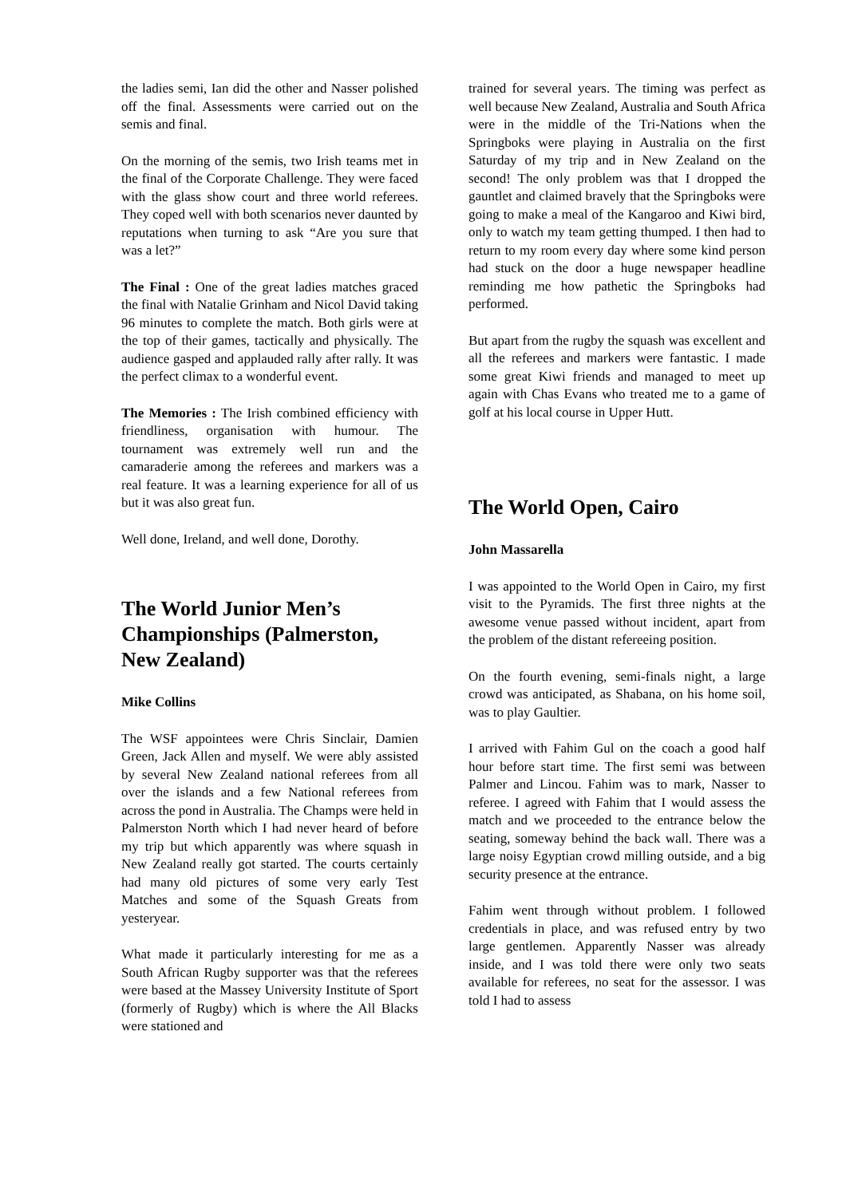the ladies semi, Ian did the other and Nasser polished off the final. Assessments were carried out on the semis and final.
On the morning of the semis, two Irish teams met in the final of the Corporate Challenge. They were faced with the glass show court and three world referees. They coped well with both scenarios never daunted by reputations when turning to ask “Are you sure that was a let?”
The Final : One of the great ladies matches graced the final with Natalie Grinham and Nicol David taking 96 minutes to complete the match. Both girls were at the top of their games, tactically and physically. The audience gasped and applauded rally after rally. It was the perfect climax to a wonderful event.
The Memories : The Irish combined efficiency with friendliness, organisation with humour. The tournament was extremely well run and the camaraderie among the referees and markers was a real feature. It was a learning experience for all of us but it was also great fun.
Well done, Ireland, and well done, Dorothy.
The World Junior Men’s Championships (Palmerston, New Zealand)
Mike Collins
The WSF appointees were Chris Sinclair, Damien Green, Jack Allen and myself. We were ably assisted by several New Zealand national referees from all over the islands and a few National referees from across the pond in Australia. The Champs were held in Palmerston North which I had never heard of before my trip but which apparently was where squash in New Zealand really got started. The courts certainly had many old pictures of some very early Test Matches and some of the Squash Greats from yesteryear.
What made it particularly interesting for me as a South African Rugby supporter was that the referees were based at the Massey University Institute of Sport (formerly of Rugby) which is where the All Blacks were stationed and
trained for several years. The timing was perfect as well because New Zealand, Australia and South Africa were in the middle of the Tri-Nations when the Springboks were playing in Australia on the first Saturday of my trip and in New Zealand on the second! The only problem was that I dropped the gauntlet and claimed bravely that the Springboks were going to make a meal of the Kangaroo and Kiwi bird, only to watch my team getting thumped. I then had to return to my room every day where some kind person had stuck on the door a huge newspaper headline reminding me how pathetic the Springboks had performed.
But apart from the rugby the squash was excellent and all the referees and markers were fantastic. I made some great Kiwi friends and managed to meet up again with Chas Evans who treated me to a game of golf at his local course in Upper Hutt.
The World Open, Cairo
John Massarella
I was appointed to the World Open in Cairo, my first visit to the Pyramids. The first three nights at the awesome venue passed without incident, apart from the problem of the distant refereeing position.
On the fourth evening, semi-finals night, a large crowd was anticipated, as Shabana, on his home soil, was to play Gaultier.
I arrived with Fahim Gul on the coach a good half hour before start time. The first semi was between Palmer and Lincou. Fahim was to mark, Nasser to referee. I agreed with Fahim that I would assess the match and we proceeded to the entrance below the seating, someway behind the back wall. There was a large noisy Egyptian crowd milling outside, and a big security presence at the entrance.
Fahim went through without problem. I followed credentials in place, and was refused entry by two large gentlemen. Apparently Nasser was already inside, and I was told there were only two seats available for referees, no seat for the assessor. I was told I had to assess